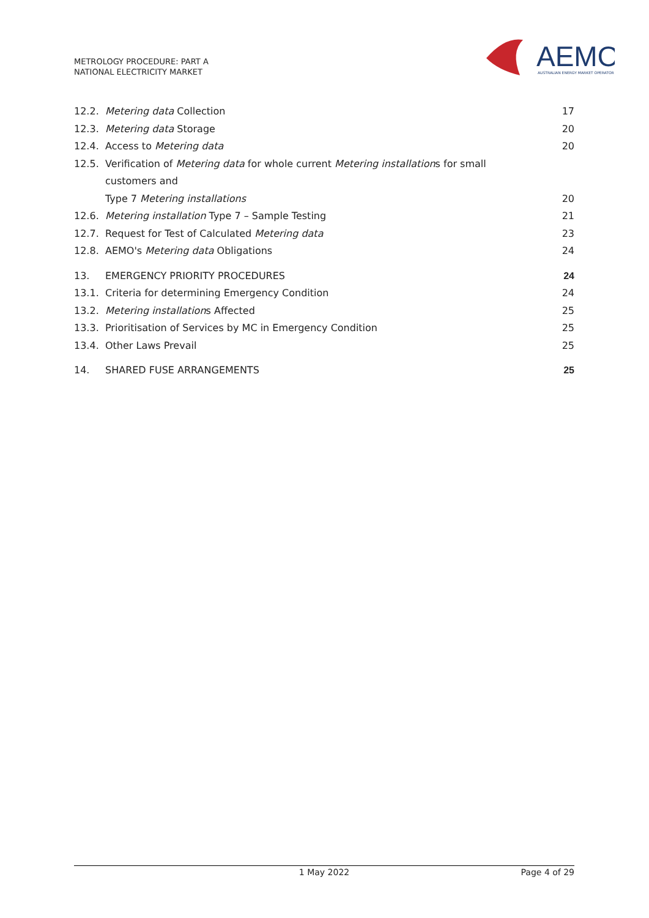METROLOGY PROCEDURE: PART A
NATIONAL ELECTRICITY MARKET
AEMO
AUSTRALIAN ENERGY MARKET OPERATOR
12.2. Metering data Collection 17
12.3. Metering data Storage 20
12.4. Access to Metering data 20
12.5. Verification of Metering data for whole current Metering installations for small customers and
Type 7 Metering installations 20
12.6. Metering installation Type 7 – Sample Testing 21
12.7. Request for Test of Calculated Metering data 23
12.8. AEMO's Metering data Obligations 24
13. EMERGENCY PRIORITY PROCEDURES 24
13.1. Criteria for determining Emergency Condition 24
13.2. Metering installations Affected 25
13.3. Prioritisation of Services by MC in Emergency Condition 25
13.4. Other Laws Prevail 25
14. SHARED FUSE ARRANGEMENTS 25
1 May 2022 Page 4 of 29